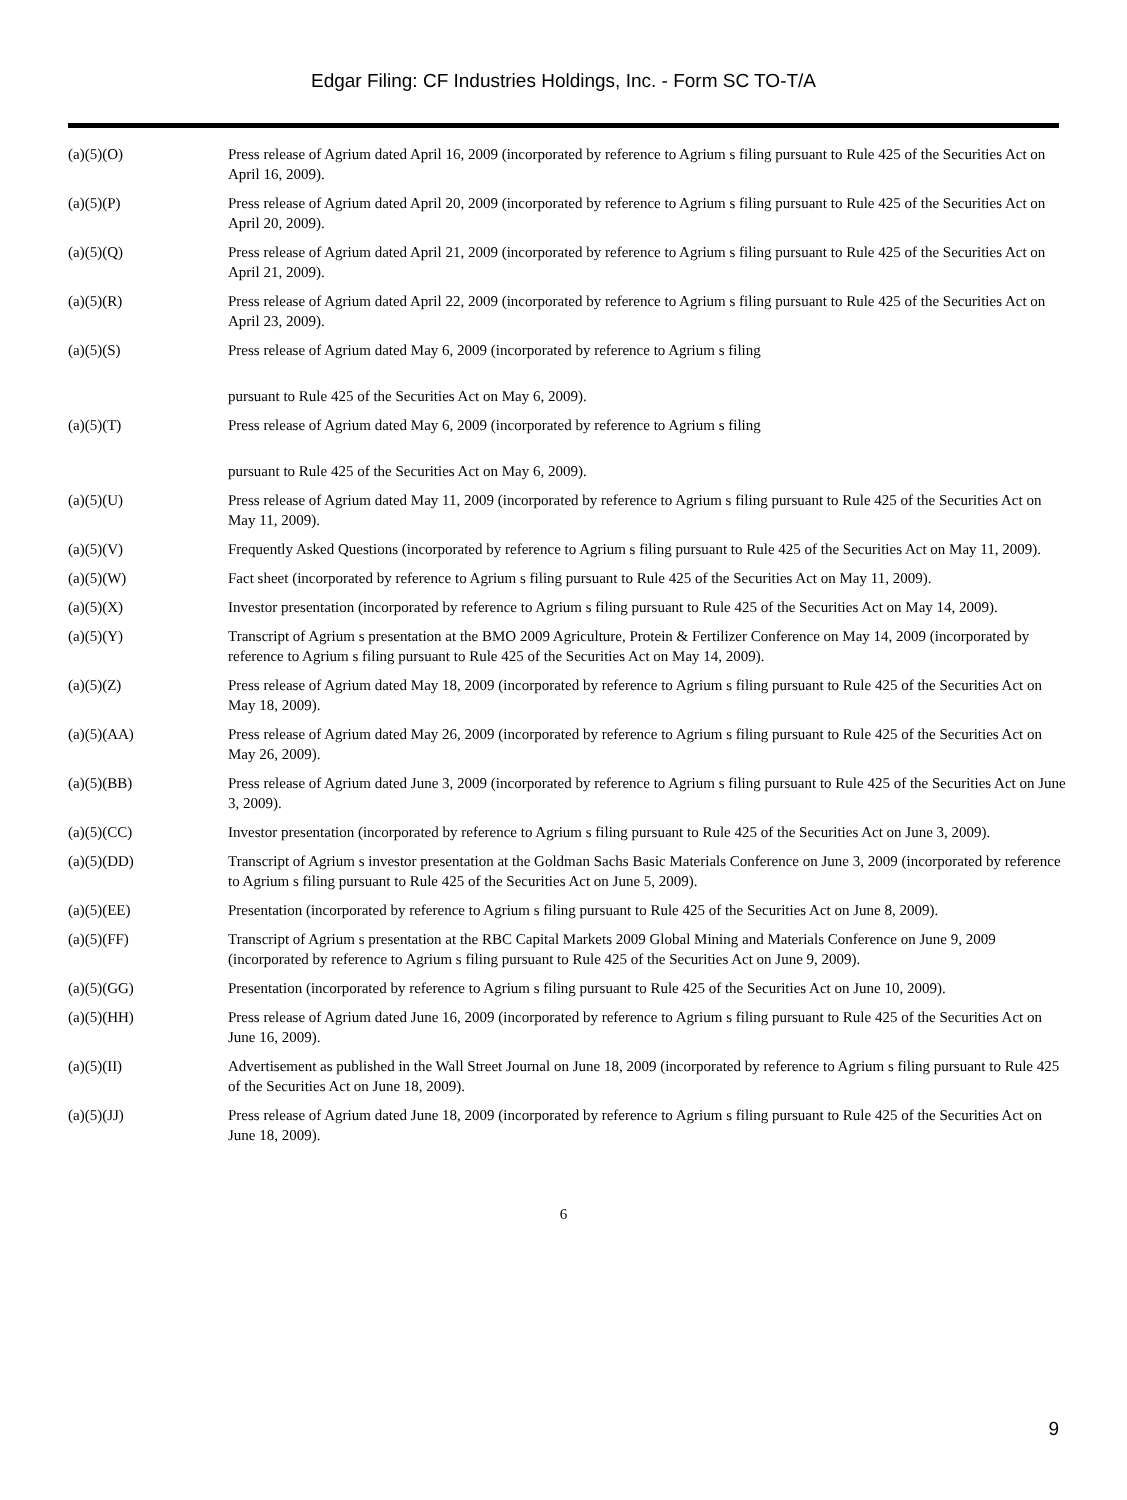Edgar Filing: CF Industries Holdings, Inc. - Form SC TO-T/A
| (a)(5)(O) | Press release of Agrium dated April 16, 2009 (incorporated by reference to Agrium s filing pursuant to Rule 425 of the Securities Act on April 16, 2009). |
| (a)(5)(P) | Press release of Agrium dated April 20, 2009 (incorporated by reference to Agrium s filing pursuant to Rule 425 of the Securities Act on April 20, 2009). |
| (a)(5)(Q) | Press release of Agrium dated April 21, 2009 (incorporated by reference to Agrium s filing pursuant to Rule 425 of the Securities Act on April 21, 2009). |
| (a)(5)(R) | Press release of Agrium dated April 22, 2009 (incorporated by reference to Agrium s filing pursuant to Rule 425 of the Securities Act on April 23, 2009). |
| (a)(5)(S) | Press release of Agrium dated May 6, 2009 (incorporated by reference to Agrium s filing pursuant to Rule 425 of the Securities Act on May 6, 2009). |
| (a)(5)(T) | Press release of Agrium dated May 6, 2009 (incorporated by reference to Agrium s filing pursuant to Rule 425 of the Securities Act on May 6, 2009). |
| (a)(5)(U) | Press release of Agrium dated May 11, 2009 (incorporated by reference to Agrium s filing pursuant to Rule 425 of the Securities Act on May 11, 2009). |
| (a)(5)(V) | Frequently Asked Questions (incorporated by reference to Agrium s filing pursuant to Rule 425 of the Securities Act on May 11, 2009). |
| (a)(5)(W) | Fact sheet (incorporated by reference to Agrium s filing pursuant to Rule 425 of the Securities Act on May 11, 2009). |
| (a)(5)(X) | Investor presentation (incorporated by reference to Agrium s filing pursuant to Rule 425 of the Securities Act on May 14, 2009). |
| (a)(5)(Y) | Transcript of Agrium s presentation at the BMO 2009 Agriculture, Protein & Fertilizer Conference on May 14, 2009 (incorporated by reference to Agrium s filing pursuant to Rule 425 of the Securities Act on May 14, 2009). |
| (a)(5)(Z) | Press release of Agrium dated May 18, 2009 (incorporated by reference to Agrium s filing pursuant to Rule 425 of the Securities Act on May 18, 2009). |
| (a)(5)(AA) | Press release of Agrium dated May 26, 2009 (incorporated by reference to Agrium s filing pursuant to Rule 425 of the Securities Act on May 26, 2009). |
| (a)(5)(BB) | Press release of Agrium dated June 3, 2009 (incorporated by reference to Agrium s filing pursuant to Rule 425 of the Securities Act on June 3, 2009). |
| (a)(5)(CC) | Investor presentation (incorporated by reference to Agrium s filing pursuant to Rule 425 of the Securities Act on June 3, 2009). |
| (a)(5)(DD) | Transcript of Agrium s investor presentation at the Goldman Sachs Basic Materials Conference on June 3, 2009 (incorporated by reference to Agrium s filing pursuant to Rule 425 of the Securities Act on June 5, 2009). |
| (a)(5)(EE) | Presentation (incorporated by reference to Agrium s filing pursuant to Rule 425 of the Securities Act on June 8, 2009). |
| (a)(5)(FF) | Transcript of Agrium s presentation at the RBC Capital Markets 2009 Global Mining and Materials Conference on June 9, 2009 (incorporated by reference to Agrium s filing pursuant to Rule 425 of the Securities Act on June 9, 2009). |
| (a)(5)(GG) | Presentation (incorporated by reference to Agrium s filing pursuant to Rule 425 of the Securities Act on June 10, 2009). |
| (a)(5)(HH) | Press release of Agrium dated June 16, 2009 (incorporated by reference to Agrium s filing pursuant to Rule 425 of the Securities Act on June 16, 2009). |
| (a)(5)(II) | Advertisement as published in the Wall Street Journal on June 18, 2009 (incorporated by reference to Agrium s filing pursuant to Rule 425 of the Securities Act on June 18, 2009). |
| (a)(5)(JJ) | Press release of Agrium dated June 18, 2009 (incorporated by reference to Agrium s filing pursuant to Rule 425 of the Securities Act on June 18, 2009). |
6
9